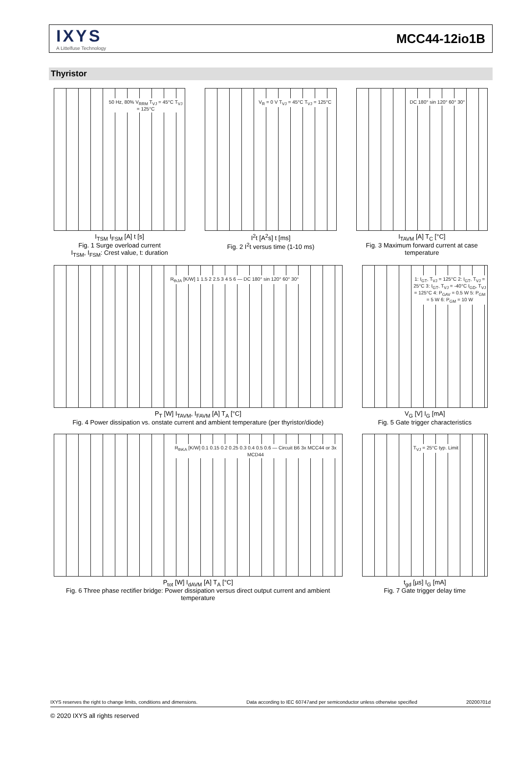IXYS
A Littelfuse Technology
MCC44-12io1B
Thyristor
50 Hz, 80% V<sub>RRM</sub> T<sub>VJ</sub> = 45°C T<sub>VJ</sub> = 125°C
I<sub>TSM</sub> I<sub>FSM</sub> [A] t [s]
Fig. 1 Surge overload current
I<sub>TSM</sub>, I<sub>FSM</sub>: Crest value, t: duration
V<sub>R</sub> = 0 V T<sub>VJ</sub> = 45°C T<sub>VJ</sub> = 125°C
I<sup>2</sup>t [A<sup>2</sup>s] t [ms]
Fig. 2 I<sup>2</sup>t versus time (1-10 ms)
DC 180° sin 120° 60° 30°
I<sub>TAVM</sub> [A] T<sub>C</sub> [°C]
Fig. 3 Maximum forward current at case temperature
R<sub>thJA</sub> [K/W] 1 1.5 2 2.5 3 4 5 6 — DC 180° sin 120° 60° 30°
P<sub>T</sub> [W] I<sub>TAVM</sub>, I<sub>FAVM</sub> [A] T<sub>A</sub> [°C]
Fig. 4 Power dissipation vs. onstate current and ambient temperature (per thyristor/diode)
1: I<sub>GT</sub>, T<sub>VJ</sub> = 125°C 2: I<sub>GT</sub>, T<sub>VJ</sub> = 25°C 3: I<sub>GT</sub>, T<sub>VJ</sub> = -40°C I<sub>GD</sub>, T<sub>VJ</sub> = 125°C 4: P<sub>GAV</sub> = 0.5 W 5: P<sub>GM</sub> = 5 W 6: P<sub>GM</sub> = 10 W
V<sub>G</sub> [V] I<sub>G</sub> [mA]
Fig. 5 Gate trigger characteristics
R<sub>thKA</sub> [K/W] 0.1 0.15 0.2 0.25 0.3 0.4 0.5 0.6 — Circuit B6 3x MCC44 or 3x MCD44
P<sub>tot</sub> [W] I<sub>dAVM</sub> [A] T<sub>A</sub> [°C]
Fig. 6 Three phase rectifier bridge: Power dissipation versus direct output current and ambient temperature
T<sub>VJ</sub> = 25°C typ. Limit
t<sub>gd</sub> [µs] I<sub>G</sub> [mA]
Fig. 7 Gate trigger delay time
IXYS reserves the right to change limits, conditions and dimensions. Data according to IEC 60747and per semiconductor unless otherwise specified 20200701d
© 2020 IXYS all rights reserved